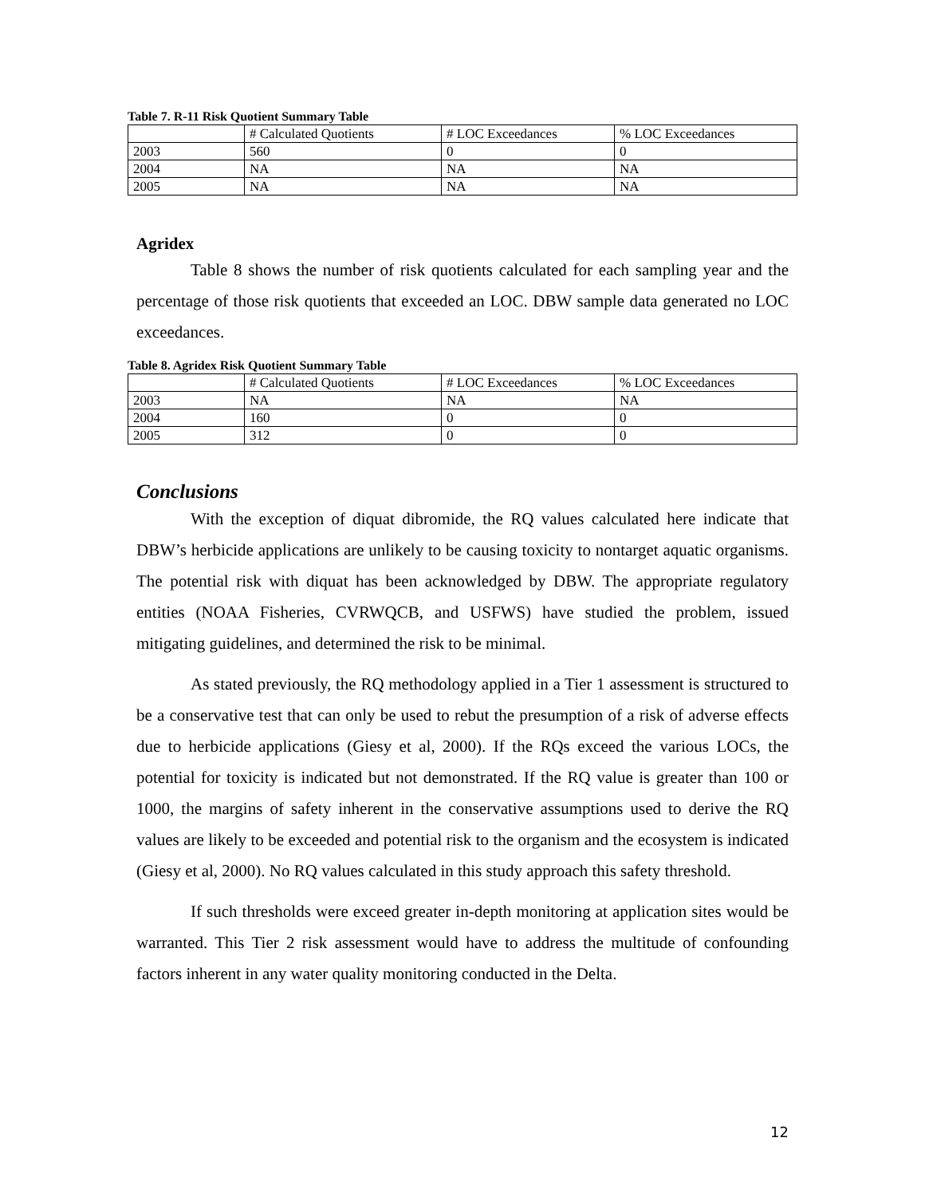Table 7. R-11 Risk Quotient Summary Table
| | # Calculated Quotients | # LOC Exceedances | % LOC Exceedances |
| 2003 | 560 | 0 | 0 |
| 2004 | NA | NA | NA |
| 2005 | NA | NA | NA |
Agridex
Table 8 shows the number of risk quotients calculated for each sampling year and the percentage of those risk quotients that exceeded an LOC. DBW sample data generated no LOC exceedances.
Table 8. Agridex Risk Quotient Summary Table
| | # Calculated Quotients | # LOC Exceedances | % LOC Exceedances |
| 2003 | NA | NA | NA |
| 2004 | 160 | 0 | 0 |
| 2005 | 312 | 0 | 0 |
Conclusions
With the exception of diquat dibromide, the RQ values calculated here indicate that DBW’s herbicide applications are unlikely to be causing toxicity to nontarget aquatic organisms. The potential risk with diquat has been acknowledged by DBW. The appropriate regulatory entities (NOAA Fisheries, CVRWQCB, and USFWS) have studied the problem, issued mitigating guidelines, and determined the risk to be minimal.
As stated previously, the RQ methodology applied in a Tier 1 assessment is structured to be a conservative test that can only be used to rebut the presumption of a risk of adverse effects due to herbicide applications (Giesy et al, 2000). If the RQs exceed the various LOCs, the potential for toxicity is indicated but not demonstrated. If the RQ value is greater than 100 or 1000, the margins of safety inherent in the conservative assumptions used to derive the RQ values are likely to be exceeded and potential risk to the organism and the ecosystem is indicated (Giesy et al, 2000). No RQ values calculated in this study approach this safety threshold.
If such thresholds were exceed greater in-depth monitoring at application sites would be warranted. This Tier 2 risk assessment would have to address the multitude of confounding factors inherent in any water quality monitoring conducted in the Delta.
12